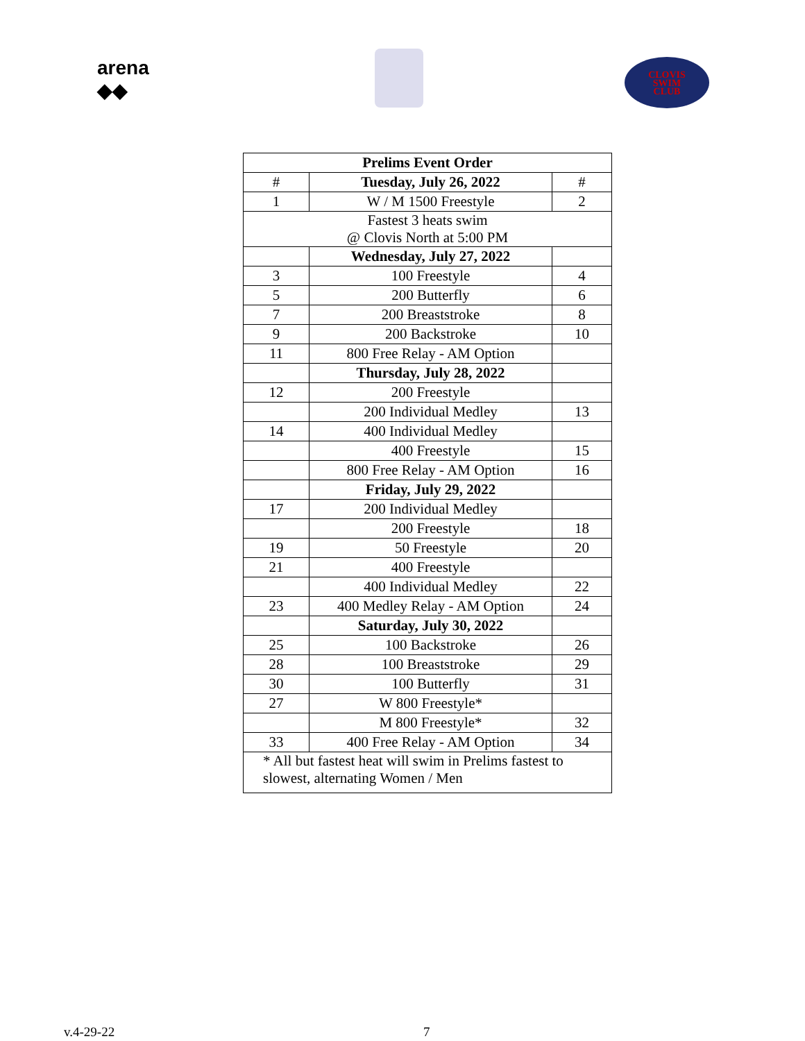arena
◆◆
CLOVIS
SWIM
CLUB
| Prelims Event Order | | |
| --- | --- | --- |
| # | Tuesday, July 26, 2022 | # |
| 1 | W / M 1500 Freestyle | 2 |
| Fastest 3 heats swim @ Clovis North at 5:00 PM | | |
| | Wednesday, July 27, 2022 | |
| 3 | 100 Freestyle | 4 |
| 5 | 200 Butterfly | 6 |
| 7 | 200 Breaststroke | 8 |
| 9 | 200 Backstroke | 10 |
| 11 | 800 Free Relay - AM Option | |
| | Thursday, July 28, 2022 | |
| 12 | 200 Freestyle | |
| | 200 Individual Medley | 13 |
| 14 | 400 Individual Medley | |
| | 400 Freestyle | 15 |
| | 800 Free Relay - AM Option | 16 |
| | Friday, July 29, 2022 | |
| 17 | 200 Individual Medley | |
| | 200 Freestyle | 18 |
| 19 | 50 Freestyle | 20 |
| 21 | 400 Freestyle | |
| | 400 Individual Medley | 22 |
| 23 | 400 Medley Relay - AM Option | 24 |
| | Saturday, July 30, 2022 | |
| 25 | 100 Backstroke | 26 |
| 28 | 100 Breaststroke | 29 |
| 30 | 100 Butterfly | 31 |
| 27 | W 800 Freestyle* | |
| | M 800 Freestyle* | 32 |
| 33 | 400 Free Relay - AM Option | 34 |
| * All but fastest heat will swim in Prelims fastest to slowest, alternating Women / Men | | |
v.4-29-22 7